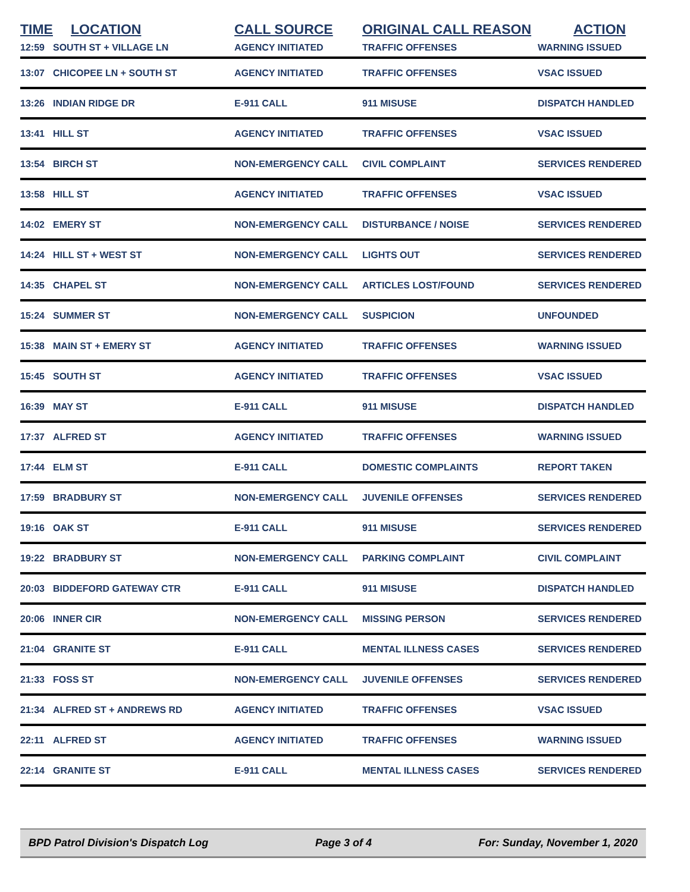| TIME | LOCATION | CALL SOURCE | ORIGINAL CALL REASON | ACTION |
| --- | --- | --- | --- | --- |
| 12:59 | SOUTH ST + VILLAGE LN | AGENCY INITIATED | TRAFFIC OFFENSES | WARNING ISSUED |
| 13:07 | CHICOPEE LN + SOUTH ST | AGENCY INITIATED | TRAFFIC OFFENSES | VSAC ISSUED |
| 13:26 | INDIAN RIDGE DR | E-911 CALL | 911 MISUSE | DISPATCH HANDLED |
| 13:41 | HILL ST | AGENCY INITIATED | TRAFFIC OFFENSES | VSAC ISSUED |
| 13:54 | BIRCH ST | NON-EMERGENCY CALL | CIVIL COMPLAINT | SERVICES RENDERED |
| 13:58 | HILL ST | AGENCY INITIATED | TRAFFIC OFFENSES | VSAC ISSUED |
| 14:02 | EMERY ST | NON-EMERGENCY CALL | DISTURBANCE / NOISE | SERVICES RENDERED |
| 14:24 | HILL ST + WEST ST | NON-EMERGENCY CALL | LIGHTS OUT | SERVICES RENDERED |
| 14:35 | CHAPEL ST | NON-EMERGENCY CALL | ARTICLES LOST/FOUND | SERVICES RENDERED |
| 15:24 | SUMMER ST | NON-EMERGENCY CALL | SUSPICION | UNFOUNDED |
| 15:38 | MAIN ST + EMERY ST | AGENCY INITIATED | TRAFFIC OFFENSES | WARNING ISSUED |
| 15:45 | SOUTH ST | AGENCY INITIATED | TRAFFIC OFFENSES | VSAC ISSUED |
| 16:39 | MAY ST | E-911 CALL | 911 MISUSE | DISPATCH HANDLED |
| 17:37 | ALFRED ST | AGENCY INITIATED | TRAFFIC OFFENSES | WARNING ISSUED |
| 17:44 | ELM ST | E-911 CALL | DOMESTIC COMPLAINTS | REPORT TAKEN |
| 17:59 | BRADBURY ST | NON-EMERGENCY CALL | JUVENILE OFFENSES | SERVICES RENDERED |
| 19:16 | OAK ST | E-911 CALL | 911 MISUSE | SERVICES RENDERED |
| 19:22 | BRADBURY ST | NON-EMERGENCY CALL | PARKING COMPLAINT | CIVIL COMPLAINT |
| 20:03 | BIDDEFORD GATEWAY CTR | E-911 CALL | 911 MISUSE | DISPATCH HANDLED |
| 20:06 | INNER CIR | NON-EMERGENCY CALL | MISSING PERSON | SERVICES RENDERED |
| 21:04 | GRANITE ST | E-911 CALL | MENTAL ILLNESS CASES | SERVICES RENDERED |
| 21:33 | FOSS ST | NON-EMERGENCY CALL | JUVENILE OFFENSES | SERVICES RENDERED |
| 21:34 | ALFRED ST + ANDREWS RD | AGENCY INITIATED | TRAFFIC OFFENSES | VSAC ISSUED |
| 22:11 | ALFRED ST | AGENCY INITIATED | TRAFFIC OFFENSES | WARNING ISSUED |
| 22:14 | GRANITE ST | E-911 CALL | MENTAL ILLNESS CASES | SERVICES RENDERED |
BPD Patrol Division's Dispatch Log Page 3 of 4 For: Sunday, November 1, 2020